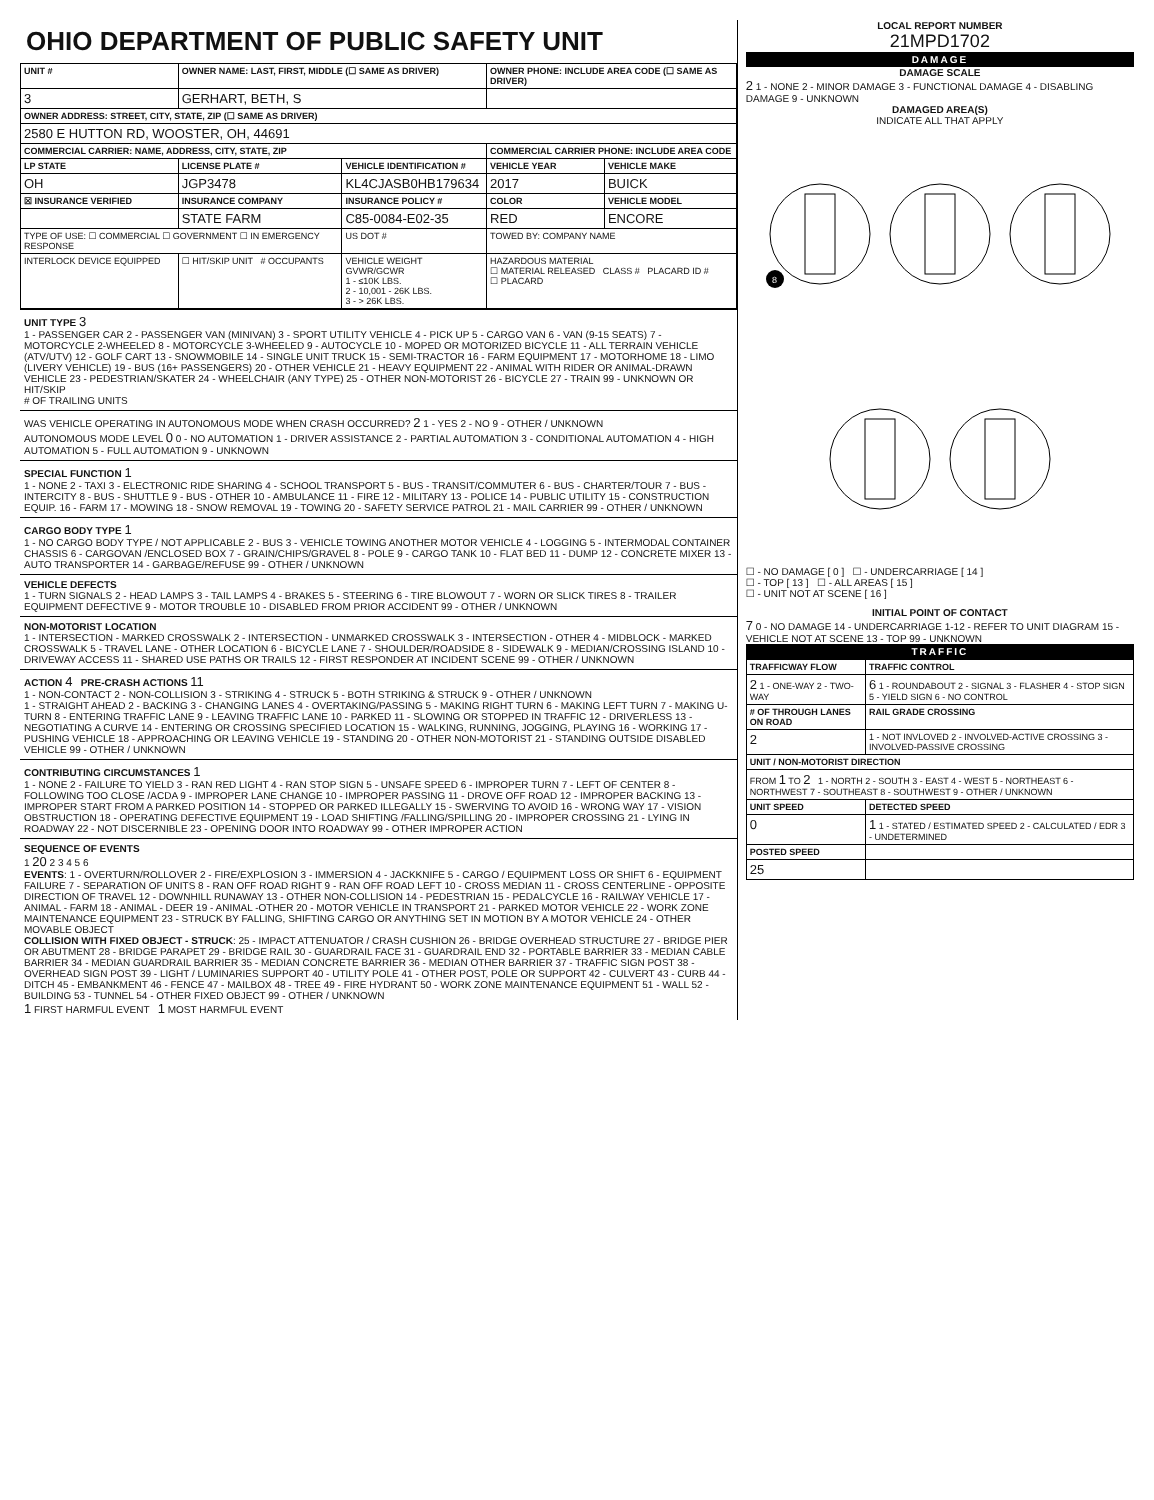OHIO DEPARTMENT OF PUBLIC SAFETY UNIT
| UNIT # | OWNER NAME: LAST, FIRST, MIDDLE (☐ SAME AS DRIVER) | | OWNER PHONE: INCLUDE AREA CODE (☐ SAME AS DRIVER) | |
| --- | --- | --- | --- | --- |
| 3 | GERHART, BETH, S | | | |
| OWNER ADDRESS: STREET, CITY, STATE, ZIP (☐ SAME AS DRIVER) | | | | |
| 2580 E HUTTON RD, WOOSTER, OH, 44691 | | | | |
| COMMERCIAL CARRIER: NAME, ADDRESS, CITY, STATE, ZIP | | | COMMERCIAL CARRIER PHONE: INCLUDE AREA CODE | |
| LP STATE | LICENSE PLATE # | VEHICLE IDENTIFICATION # | VEHICLE YEAR | VEHICLE MAKE |
| OH | JGP3478 | KL4CJASB0HB179634 | 2017 | BUICK |
| ☒ INSURANCE VERIFIED | INSURANCE COMPANY | INSURANCE POLICY # | COLOR | VEHICLE MODEL |
| | STATE FARM | C85-0084-E02-35 | RED | ENCORE |
| TYPE OF USE: ☐ COMMERCIAL ☐ GOVERNMENT ☐ IN EMERGENCY RESPONSE | | US DOT # | TOWED BY: COMPANY NAME | |
| INTERLOCK DEVICE EQUIPPED | ☐ HIT/SKIP UNIT # OCCUPANTS | VEHICLE WEIGHT GVWR/GCWR 1 - ≤10K LBS. 2 - 10,001 - 26K LBS. 3 - > 26K LBS. | HAZARDOUS MATERIAL ☐ MATERIAL RELEASED CLASS # PLACARD ID # ☐ PLACARD | |
UNIT TYPE 3
1 - PASSENGER CAR 2 - PASSENGER VAN (MINIVAN) 3 - SPORT UTILITY VEHICLE 4 - PICK UP 5 - CARGO VAN 6 - VAN (9-15 SEATS) 7 - MOTORCYCLE 2-WHEELED 8 - MOTORCYCLE 3-WHEELED 9 - AUTOCYCLE 10 - MOPED OR MOTORIZED BICYCLE 11 - ALL TERRAIN VEHICLE (ATV/UTV) 12 - GOLF CART 13 - SNOWMOBILE 14 - SINGLE UNIT TRUCK 15 - SEMI-TRACTOR 16 - FARM EQUIPMENT 17 - MOTORHOME 18 - LIMO (LIVERY VEHICLE) 19 - BUS (16+ PASSENGERS) 20 - OTHER VEHICLE 21 - HEAVY EQUIPMENT 22 - ANIMAL WITH RIDER OR ANIMAL-DRAWN VEHICLE 23 - PEDESTRIAN/SKATER 24 - WHEELCHAIR (ANY TYPE) 25 - OTHER NON-MOTORIST 26 - BICYCLE 27 - TRAIN 99 - UNKNOWN OR HIT/SKIP
# OF TRAILING UNITS
WAS VEHICLE OPERATING IN AUTONOMOUS MODE WHEN CRASH OCCURRED? 2 1 - YES 2 - NO 9 - OTHER / UNKNOWN
AUTONOMOUS MODE LEVEL 0 0 - NO AUTOMATION 1 - DRIVER ASSISTANCE 2 - PARTIAL AUTOMATION 3 - CONDITIONAL AUTOMATION 4 - HIGH AUTOMATION 5 - FULL AUTOMATION 9 - UNKNOWN
SPECIAL FUNCTION 1
1 - NONE 2 - TAXI 3 - ELECTRONIC RIDE SHARING 4 - SCHOOL TRANSPORT 5 - BUS - TRANSIT/COMMUTER 6 - BUS - CHARTER/TOUR 7 - BUS - INTERCITY 8 - BUS - SHUTTLE 9 - BUS - OTHER 10 - AMBULANCE 11 - FIRE 12 - MILITARY 13 - POLICE 14 - PUBLIC UTILITY 15 - CONSTRUCTION EQUIP. 16 - FARM 17 - MOWING 18 - SNOW REMOVAL 19 - TOWING 20 - SAFETY SERVICE PATROL 21 - MAIL CARRIER 99 - OTHER / UNKNOWN
CARGO BODY TYPE 1
1 - NO CARGO BODY TYPE / NOT APPLICABLE 2 - BUS 3 - VEHICLE TOWING ANOTHER MOTOR VEHICLE 4 - LOGGING 5 - INTERMODAL CONTAINER CHASSIS 6 - CARGOVAN /ENCLOSED BOX 7 - GRAIN/CHIPS/GRAVEL 8 - POLE 9 - CARGO TANK 10 - FLAT BED 11 - DUMP 12 - CONCRETE MIXER 13 - AUTO TRANSPORTER 14 - GARBAGE/REFUSE 99 - OTHER / UNKNOWN
VEHICLE DEFECTS
1 - TURN SIGNALS 2 - HEAD LAMPS 3 - TAIL LAMPS 4 - BRAKES 5 - STEERING 6 - TIRE BLOWOUT 7 - WORN OR SLICK TIRES 8 - TRAILER EQUIPMENT DEFECTIVE 9 - MOTOR TROUBLE 10 - DISABLED FROM PRIOR ACCIDENT 99 - OTHER / UNKNOWN
NON-MOTORIST LOCATION
1 - INTERSECTION - MARKED CROSSWALK 2 - INTERSECTION - UNMARKED CROSSWALK 3 - INTERSECTION - OTHER 4 - MIDBLOCK - MARKED CROSSWALK 5 - TRAVEL LANE - OTHER LOCATION 6 - BICYCLE LANE 7 - SHOULDER/ROADSIDE 8 - SIDEWALK 9 - MEDIAN/CROSSING ISLAND 10 - DRIVEWAY ACCESS 11 - SHARED USE PATHS OR TRAILS 12 - FIRST RESPONDER AT INCIDENT SCENE 99 - OTHER / UNKNOWN
ACTION 4 PRE-CRASH ACTIONS 11
1 - NON-CONTACT 2 - NON-COLLISION 3 - STRIKING 4 - STRUCK 5 - BOTH STRIKING & STRUCK 9 - OTHER / UNKNOWN
1 - STRAIGHT AHEAD 2 - BACKING 3 - CHANGING LANES 4 - OVERTAKING/PASSING 5 - MAKING RIGHT TURN 6 - MAKING LEFT TURN 7 - MAKING U-TURN 8 - ENTERING TRAFFIC LANE 9 - LEAVING TRAFFIC LANE 10 - PARKED 11 - SLOWING OR STOPPED IN TRAFFIC 12 - DRIVERLESS 13 - NEGOTIATING A CURVE 14 - ENTERING OR CROSSING SPECIFIED LOCATION 15 - WALKING, RUNNING, JOGGING, PLAYING 16 - WORKING 17 - PUSHING VEHICLE 18 - APPROACHING OR LEAVING VEHICLE 19 - STANDING 20 - OTHER NON-MOTORIST 21 - STANDING OUTSIDE DISABLED VEHICLE 99 - OTHER / UNKNOWN
CONTRIBUTING CIRCUMSTANCES 1
1 - NONE 2 - FAILURE TO YIELD 3 - RAN RED LIGHT 4 - RAN STOP SIGN 5 - UNSAFE SPEED 6 - IMPROPER TURN 7 - LEFT OF CENTER 8 - FOLLOWING TOO CLOSE /ACDA 9 - IMPROPER LANE CHANGE 10 - IMPROPER PASSING 11 - DROVE OFF ROAD 12 - IMPROPER BACKING 13 - IMPROPER START FROM A PARKED POSITION 14 - STOPPED OR PARKED ILLEGALLY 15 - SWERVING TO AVOID 16 - WRONG WAY 17 - VISION OBSTRUCTION 18 - OPERATING DEFECTIVE EQUIPMENT 19 - LOAD SHIFTING /FALLING/SPILLING 20 - IMPROPER CROSSING 21 - LYING IN ROADWAY 22 - NOT DISCERNIBLE 23 - OPENING DOOR INTO ROADWAY 99 - OTHER IMPROPER ACTION
SEQUENCE OF EVENTS
1 20 2 3 4 5 6
EVENTS: 1 - OVERTURN/ROLLOVER 2 - FIRE/EXPLOSION 3 - IMMERSION 4 - JACKKNIFE 5 - CARGO / EQUIPMENT LOSS OR SHIFT 6 - EQUIPMENT FAILURE 7 - SEPARATION OF UNITS 8 - RAN OFF ROAD RIGHT 9 - RAN OFF ROAD LEFT 10 - CROSS MEDIAN 11 - CROSS CENTERLINE - OPPOSITE DIRECTION OF TRAVEL 12 - DOWNHILL RUNAWAY 13 - OTHER NON-COLLISION 14 - PEDESTRIAN 15 - PEDALCYCLE 16 - RAILWAY VEHICLE 17 - ANIMAL - FARM 18 - ANIMAL - DEER 19 - ANIMAL -OTHER 20 - MOTOR VEHICLE IN TRANSPORT 21 - PARKED MOTOR VEHICLE 22 - WORK ZONE MAINTENANCE EQUIPMENT 23 - STRUCK BY FALLING, SHIFTING CARGO OR ANYTHING SET IN MOTION BY A MOTOR VEHICLE 24 - OTHER MOVABLE OBJECT
COLLISION WITH FIXED OBJECT - STRUCK: 25 - IMPACT ATTENUATOR / CRASH CUSHION 26 - BRIDGE OVERHEAD STRUCTURE 27 - BRIDGE PIER OR ABUTMENT 28 - BRIDGE PARAPET 29 - BRIDGE RAIL 30 - GUARDRAIL FACE 31 - GUARDRAIL END 32 - PORTABLE BARRIER 33 - MEDIAN CABLE BARRIER 34 - MEDIAN GUARDRAIL BARRIER 35 - MEDIAN CONCRETE BARRIER 36 - MEDIAN OTHER BARRIER 37 - TRAFFIC SIGN POST 38 - OVERHEAD SIGN POST 39 - LIGHT / LUMINARIES SUPPORT 40 - UTILITY POLE 41 - OTHER POST, POLE OR SUPPORT 42 - CULVERT 43 - CURB 44 - DITCH 45 - EMBANKMENT 46 - FENCE 47 - MAILBOX 48 - TREE 49 - FIRE HYDRANT 50 - WORK ZONE MAINTENANCE EQUIPMENT 51 - WALL 52 - BUILDING 53 - TUNNEL 54 - OTHER FIXED OBJECT 99 - OTHER / UNKNOWN
1 FIRST HARMFUL EVENT 1 MOST HARMFUL EVENT
LOCAL REPORT NUMBER
21MPD1702
DAMAGE
DAMAGE SCALE
2 1 - NONE 2 - MINOR DAMAGE 3 - FUNCTIONAL DAMAGE 4 - DISABLING DAMAGE 9 - UNKNOWN
DAMAGED AREA(S)
INDICATE ALL THAT APPLY
8
☐ - NO DAMAGE [ 0 ] ☐ - UNDERCARRIAGE [ 14 ]
☐ - TOP [ 13 ] ☐ - ALL AREAS [ 15 ]
☐ - UNIT NOT AT SCENE [ 16 ]
INITIAL POINT OF CONTACT
7 0 - NO DAMAGE 14 - UNDERCARRIAGE 1-12 - REFER TO UNIT DIAGRAM 15 - VEHICLE NOT AT SCENE 13 - TOP 99 - UNKNOWN
TRAFFIC
| TRAFFICWAY FLOW | TRAFFIC CONTROL |
| --- | --- |
| 2 1 - ONE-WAY 2 - TWO-WAY | 6 1 - ROUNDABOUT 2 - SIGNAL 3 - FLASHER 4 - STOP SIGN 5 - YIELD SIGN 6 - NO CONTROL |
| # OF THROUGH LANES ON ROAD | RAIL GRADE CROSSING |
| 2 | 1 - NOT INVLOVED 2 - INVOLVED-ACTIVE CROSSING 3 - INVOLVED-PASSIVE CROSSING |
| UNIT / NON-MOTORIST DIRECTION | |
| FROM 1 TO 2 1 - NORTH 2 - SOUTH 3 - EAST 4 - WEST 5 - NORTHEAST 6 - NORTHWEST 7 - SOUTHEAST 8 - SOUTHWEST 9 - OTHER / UNKNOWN | |
| UNIT SPEED | DETECTED SPEED |
| 0 | 1 1 - STATED / ESTIMATED SPEED 2 - CALCULATED / EDR 3 - UNDETERMINED |
| POSTED SPEED | |
| 25 | |